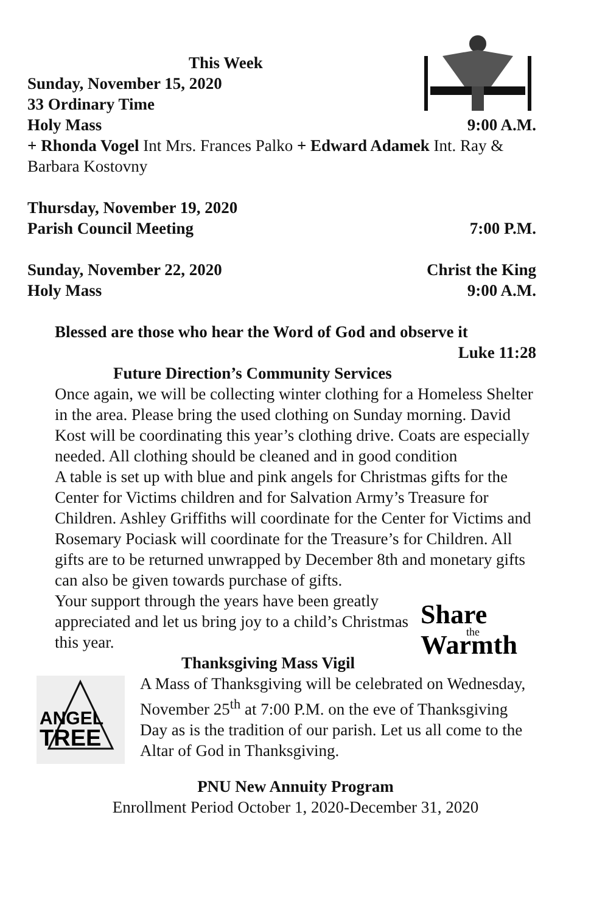This Week
Sunday, November 15, 2020
33 Ordinary Time
Holy Mass 9:00 A.M.
+ Rhonda Vogel Int Mrs. Frances Palko + Edward Adamek Int. Ray & Barbara Kostovny
Thursday, November 19, 2020
Parish Council Meeting 7:00 P.M.
Sunday, November 22, 2020 Christ the King
Holy Mass 9:00 A.M.
Blessed are those who hear the Word of God and observe it
Luke 11:28
Future Direction’s Community Services
Once again, we will be collecting winter clothing for a Homeless Shelter in the area. Please bring the used clothing on Sunday morning. David Kost will be coordinating this year’s clothing drive. Coats are especially needed. All clothing should be cleaned and in good condition
A table is set up with blue and pink angels for Christmas gifts for the Center for Victims children and for Salvation Army’s Treasure for Children. Ashley Griffiths will coordinate for the Center for Victims and Rosemary Pociask will coordinate for the Treasure’s for Children. All gifts are to be returned unwrapped by December 8th and monetary gifts can also be given towards purchase of gifts.
Share
Warmth
the
Your support through the years have been greatly appreciated and let us bring joy to a child’s Christmas this year.
Thanksgiving Mass Vigil
ANGEL
TREE
A Mass of Thanksgiving will be celebrated on Wednesday, November 25<sup>th</sup> at 7:00 P.M. on the eve of Thanksgiving Day as is the tradition of our parish. Let us all come to the Altar of God in Thanksgiving.
PNU New Annuity Program
Enrollment Period October 1, 2020-December 31, 2020